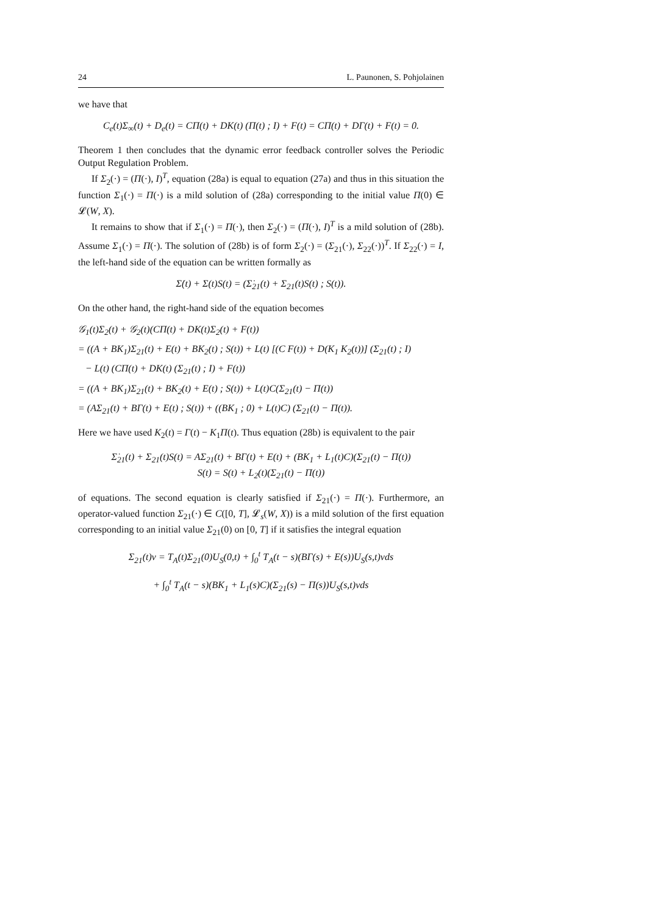24 L. Paunonen, S. Pohjolainen
we have that
C<sub>e</sub>(t)Σ<sub>∞</sub>(t) + D<sub>e</sub>(t) = CΠ(t) + DK(t) (Π(t) ; I) + F(t) = CΠ(t) + DΓ(t) + F(t) = 0.
Theorem 1 then concludes that the dynamic error feedback controller solves the Periodic Output Regulation Problem.
If Σ<sub>2</sub>(·) = (Π(·), I)<sup>T</sup>, equation (28a) is equal to equation (27a) and thus in this situation the function Σ<sub>1</sub>(·) = Π(·) is a mild solution of (28a) corresponding to the initial value Π(0) ∈ 𝓛(W, X).
It remains to show that if Σ<sub>1</sub>(·) = Π(·), then Σ<sub>2</sub>(·) = (Π(·), I)<sup>T</sup> is a mild solution of (28b). Assume Σ<sub>1</sub>(·) = Π(·). The solution of (28b) is of form Σ<sub>2</sub>(·) = (Σ<sub>21</sub>(·), Σ<sub>22</sub>(·))<sup>T</sup>. If Σ<sub>22</sub>(·) = I, the left-hand side of the equation can be written formally as
Σ̇(t) + Σ(t)S(t) = (Σ̇<sub>21</sub>(t) + Σ<sub>21</sub>(t)S(t) ; S(t)).
On the other hand, the right-hand side of the equation becomes
𝒢<sub>1</sub>(t)Σ<sub>2</sub>(t) + 𝒢<sub>2</sub>(t)(CΠ(t) + DK(t)Σ<sub>2</sub>(t) + F(t))
= ((A + BK<sub>1</sub>)Σ<sub>21</sub>(t) + E(t) + BK<sub>2</sub>(t) ; S(t)) + L(t) [(C F(t)) + D(K<sub>1</sub> K<sub>2</sub>(t))] (Σ<sub>21</sub>(t) ; I)
− L(t) (CΠ(t) + DK(t) (Σ<sub>21</sub>(t) ; I) + F(t))
= ((A + BK<sub>1</sub>)Σ<sub>21</sub>(t) + BK<sub>2</sub>(t) + E(t) ; S(t)) + L(t)C(Σ<sub>21</sub>(t) − Π(t))
= (AΣ<sub>21</sub>(t) + BΓ(t) + E(t) ; S(t)) + ((BK<sub>1</sub> ; 0) + L(t)C) (Σ<sub>21</sub>(t) − Π(t)).
Here we have used K<sub>2</sub>(t) = Γ(t) − K<sub>1</sub>Π(t). Thus equation (28b) is equivalent to the pair
Σ̇<sub>21</sub>(t) + Σ<sub>21</sub>(t)S(t) = AΣ<sub>21</sub>(t) + BΓ(t) + E(t) + (BK<sub>1</sub> + L<sub>1</sub>(t)C)(Σ<sub>21</sub>(t) − Π(t))
S(t) = S(t) + L<sub>2</sub>(t)(Σ<sub>21</sub>(t) − Π(t))
of equations. The second equation is clearly satisfied if Σ<sub>21</sub>(·) = Π(·). Furthermore, an operator-valued function Σ<sub>21</sub>(·) ∈ C([0, T], 𝓛<sub>s</sub>(W, X)) is a mild solution of the first equation corresponding to an initial value Σ<sub>21</sub>(0) on [0, T] if it satisfies the integral equation
Σ<sub>21</sub>(t)v = T<sub>A</sub>(t)Σ<sub>21</sub>(0)U<sub>S</sub>(0,t) + ∫<sub>0</sub><sup>t</sup> T<sub>A</sub>(t − s)(BΓ(s) + E(s))U<sub>S</sub>(s,t)vds
+ ∫<sub>0</sub><sup>t</sup> T<sub>A</sub>(t − s)(BK<sub>1</sub> + L<sub>1</sub>(s)C)(Σ<sub>21</sub>(s) − Π(s))U<sub>S</sub>(s,t)vds